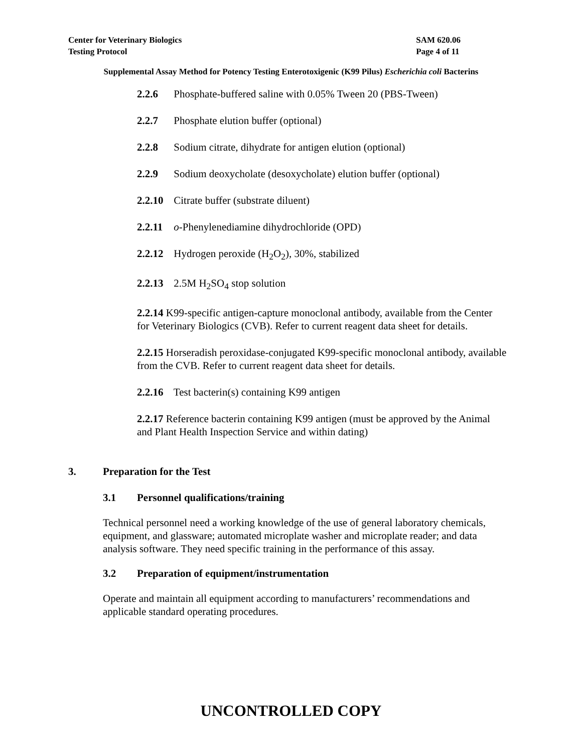Center for Veterinary Biologics
Testing Protocol
SAM 620.06
Page 4 of 11
Supplemental Assay Method for Potency Testing Enterotoxigenic (K99 Pilus) Escherichia coli Bacterins
2.2.6 Phosphate-buffered saline with 0.05% Tween 20 (PBS-Tween)
2.2.7 Phosphate elution buffer (optional)
2.2.8 Sodium citrate, dihydrate for antigen elution (optional)
2.2.9 Sodium deoxycholate (desoxycholate) elution buffer (optional)
2.2.10 Citrate buffer (substrate diluent)
2.2.11 o-Phenylenediamine dihydrochloride (OPD)
2.2.12 Hydrogen peroxide (H<sub>2</sub>O<sub>2</sub>), 30%, stabilized
2.2.13 2.5M H<sub>2</sub>SO<sub>4</sub> stop solution
2.2.14 K99-specific antigen-capture monoclonal antibody, available from the Center for Veterinary Biologics (CVB). Refer to current reagent data sheet for details.
2.2.15 Horseradish peroxidase-conjugated K99-specific monoclonal antibody, available from the CVB. Refer to current reagent data sheet for details.
2.2.16 Test bacterin(s) containing K99 antigen
2.2.17 Reference bacterin containing K99 antigen (must be approved by the Animal and Plant Health Inspection Service and within dating)
3. Preparation for the Test
3.1 Personnel qualifications/training
Technical personnel need a working knowledge of the use of general laboratory chemicals, equipment, and glassware; automated microplate washer and microplate reader; and data analysis software. They need specific training in the performance of this assay.
3.2 Preparation of equipment/instrumentation
Operate and maintain all equipment according to manufacturers’ recommendations and applicable standard operating procedures.
UNCONTROLLED COPY